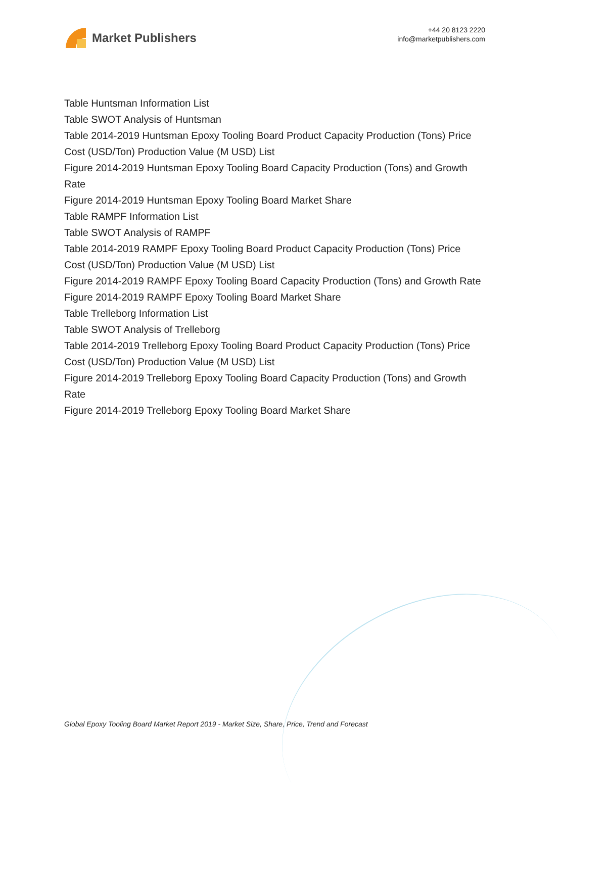Market Publishers
+44 20 8123 2220
info@marketpublishers.com
Table Huntsman Information List
Table SWOT Analysis of Huntsman
Table 2014-2019 Huntsman Epoxy Tooling Board Product Capacity Production (Tons) Price Cost (USD/Ton) Production Value (M USD) List
Figure 2014-2019 Huntsman Epoxy Tooling Board Capacity Production (Tons) and Growth Rate
Figure 2014-2019 Huntsman Epoxy Tooling Board Market Share
Table RAMPF Information List
Table SWOT Analysis of RAMPF
Table 2014-2019 RAMPF Epoxy Tooling Board Product Capacity Production (Tons) Price Cost (USD/Ton) Production Value (M USD) List
Figure 2014-2019 RAMPF Epoxy Tooling Board Capacity Production (Tons) and Growth Rate
Figure 2014-2019 RAMPF Epoxy Tooling Board Market Share
Table Trelleborg Information List
Table SWOT Analysis of Trelleborg
Table 2014-2019 Trelleborg Epoxy Tooling Board Product Capacity Production (Tons) Price Cost (USD/Ton) Production Value (M USD) List
Figure 2014-2019 Trelleborg Epoxy Tooling Board Capacity Production (Tons) and Growth Rate
Figure 2014-2019 Trelleborg Epoxy Tooling Board Market Share
Global Epoxy Tooling Board Market Report 2019 - Market Size, Share, Price, Trend and Forecast